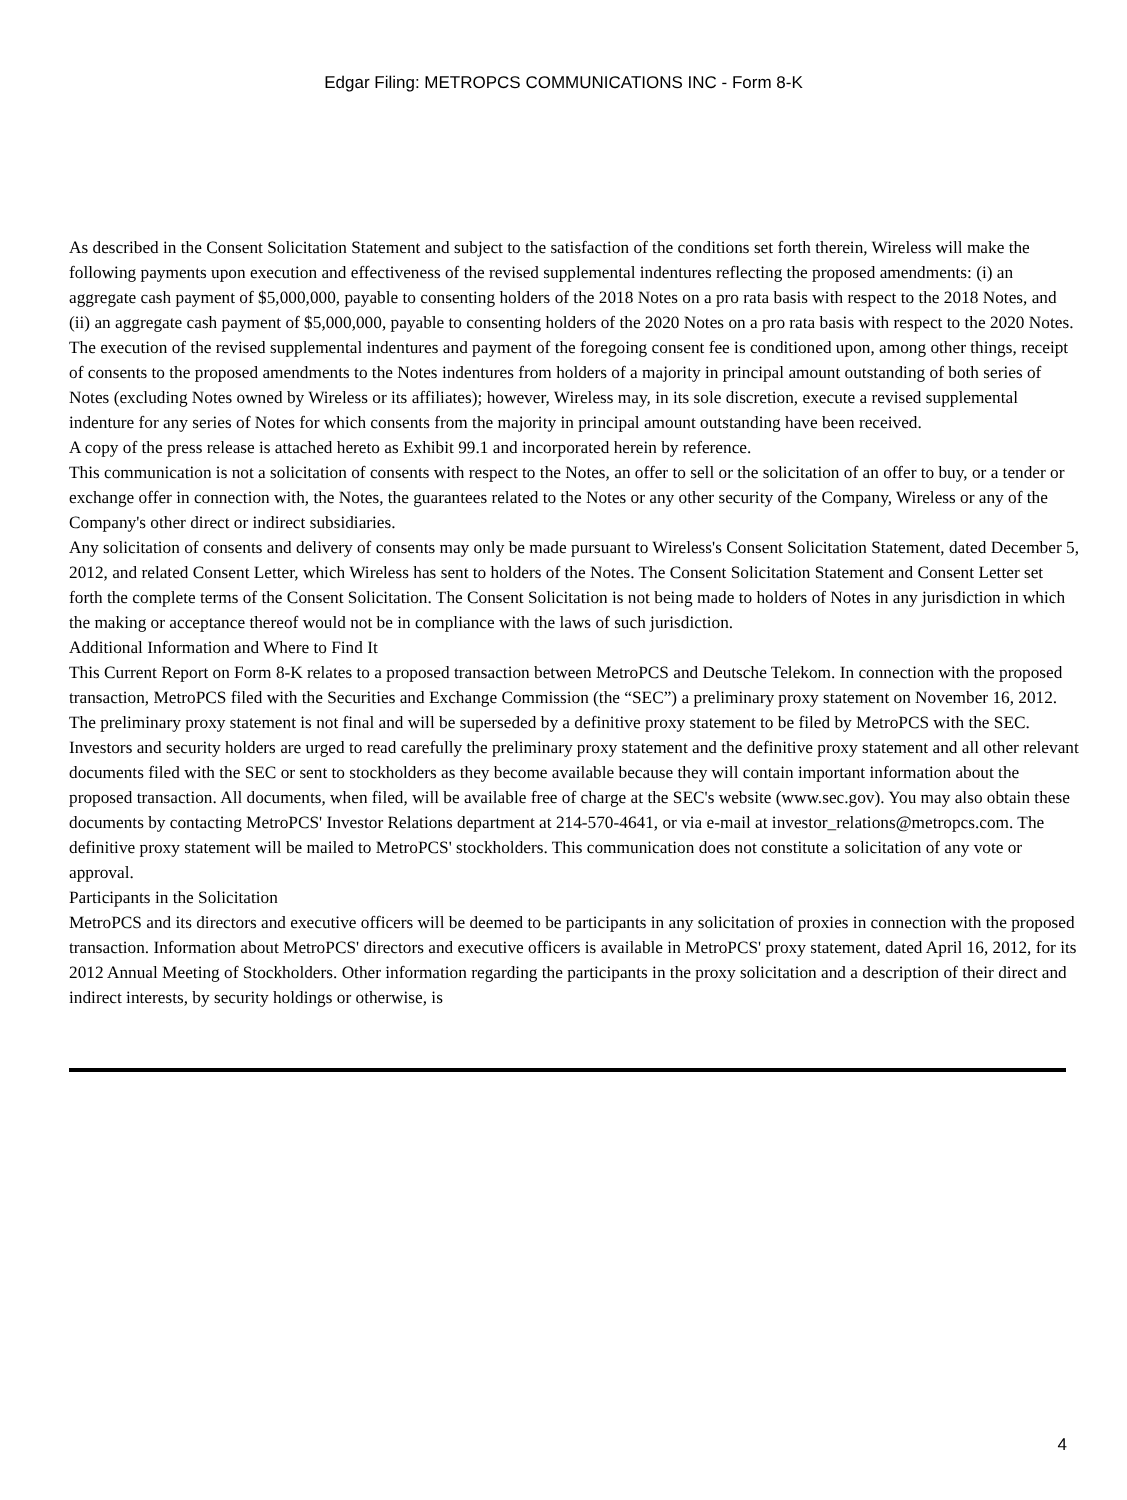Edgar Filing: METROPCS COMMUNICATIONS INC - Form 8-K
As described in the Consent Solicitation Statement and subject to the satisfaction of the conditions set forth therein, Wireless will make the following payments upon execution and effectiveness of the revised supplemental indentures reflecting the proposed amendments: (i) an aggregate cash payment of $5,000,000, payable to consenting holders of the 2018 Notes on a pro rata basis with respect to the 2018 Notes, and (ii) an aggregate cash payment of $5,000,000, payable to consenting holders of the 2020 Notes on a pro rata basis with respect to the 2020 Notes.
The execution of the revised supplemental indentures and payment of the foregoing consent fee is conditioned upon, among other things, receipt of consents to the proposed amendments to the Notes indentures from holders of a majority in principal amount outstanding of both series of Notes (excluding Notes owned by Wireless or its affiliates); however, Wireless may, in its sole discretion, execute a revised supplemental indenture for any series of Notes for which consents from the majority in principal amount outstanding have been received.
A copy of the press release is attached hereto as Exhibit 99.1 and incorporated herein by reference.
This communication is not a solicitation of consents with respect to the Notes, an offer to sell or the solicitation of an offer to buy, or a tender or exchange offer in connection with, the Notes, the guarantees related to the Notes or any other security of the Company, Wireless or any of the Company's other direct or indirect subsidiaries.
Any solicitation of consents and delivery of consents may only be made pursuant to Wireless's Consent Solicitation Statement, dated December 5, 2012, and related Consent Letter, which Wireless has sent to holders of the Notes. The Consent Solicitation Statement and Consent Letter set forth the complete terms of the Consent Solicitation. The Consent Solicitation is not being made to holders of Notes in any jurisdiction in which the making or acceptance thereof would not be in compliance with the laws of such jurisdiction.
Additional Information and Where to Find It
This Current Report on Form 8-K relates to a proposed transaction between MetroPCS and Deutsche Telekom. In connection with the proposed transaction, MetroPCS filed with the Securities and Exchange Commission (the “SEC”) a preliminary proxy statement on November 16, 2012. The preliminary proxy statement is not final and will be superseded by a definitive proxy statement to be filed by MetroPCS with the SEC. Investors and security holders are urged to read carefully the preliminary proxy statement and the definitive proxy statement and all other relevant documents filed with the SEC or sent to stockholders as they become available because they will contain important information about the proposed transaction. All documents, when filed, will be available free of charge at the SEC's website (www.sec.gov). You may also obtain these documents by contacting MetroPCS' Investor Relations department at 214-570-4641, or via e-mail at investor_relations@metropcs.com. The definitive proxy statement will be mailed to MetroPCS' stockholders. This communication does not constitute a solicitation of any vote or approval.
Participants in the Solicitation
MetroPCS and its directors and executive officers will be deemed to be participants in any solicitation of proxies in connection with the proposed transaction. Information about MetroPCS' directors and executive officers is available in MetroPCS' proxy statement, dated April 16, 2012, for its 2012 Annual Meeting of Stockholders. Other information regarding the participants in the proxy solicitation and a description of their direct and indirect interests, by security holdings or otherwise, is
4